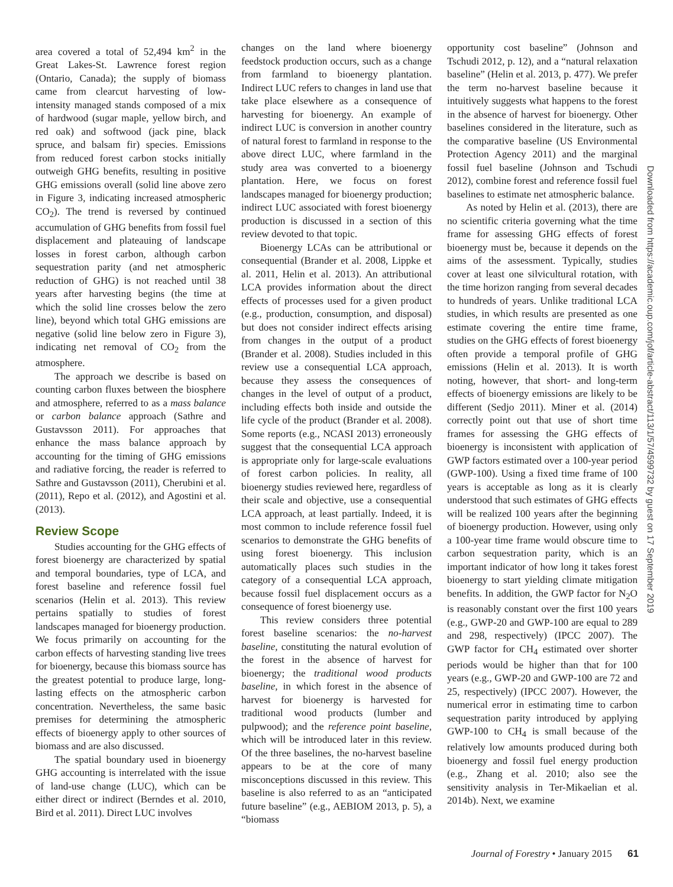area covered a total of 52,494 km<sup>2</sup> in the Great Lakes-St. Lawrence forest region (Ontario, Canada); the supply of biomass came from clearcut harvesting of low-intensity managed stands composed of a mix of hardwood (sugar maple, yellow birch, and red oak) and softwood (jack pine, black spruce, and balsam fir) species. Emissions from reduced forest carbon stocks initially outweigh GHG benefits, resulting in positive GHG emissions overall (solid line above zero in Figure 3, indicating increased atmospheric CO<sub>2</sub>). The trend is reversed by continued accumulation of GHG benefits from fossil fuel displacement and plateauing of landscape losses in forest carbon, although carbon sequestration parity (and net atmospheric reduction of GHG) is not reached until 38 years after harvesting begins (the time at which the solid line crosses below the zero line), beyond which total GHG emissions are negative (solid line below zero in Figure 3), indicating net removal of CO<sub>2</sub> from the atmosphere.
The approach we describe is based on counting carbon fluxes between the biosphere and atmosphere, referred to as a mass balance or carbon balance approach (Sathre and Gustavsson 2011). For approaches that enhance the mass balance approach by accounting for the timing of GHG emissions and radiative forcing, the reader is referred to Sathre and Gustavsson (2011), Cherubini et al. (2011), Repo et al. (2012), and Agostini et al. (2013).
Review Scope
Studies accounting for the GHG effects of forest bioenergy are characterized by spatial and temporal boundaries, type of LCA, and forest baseline and reference fossil fuel scenarios (Helin et al. 2013). This review pertains spatially to studies of forest landscapes managed for bioenergy production. We focus primarily on accounting for the carbon effects of harvesting standing live trees for bioenergy, because this biomass source has the greatest potential to produce large, long-lasting effects on the atmospheric carbon concentration. Nevertheless, the same basic premises for determining the atmospheric effects of bioenergy apply to other sources of biomass and are also discussed.
The spatial boundary used in bioenergy GHG accounting is interrelated with the issue of land-use change (LUC), which can be either direct or indirect (Berndes et al. 2010, Bird et al. 2011). Direct LUC involves
changes on the land where bioenergy feedstock production occurs, such as a change from farmland to bioenergy plantation. Indirect LUC refers to changes in land use that take place elsewhere as a consequence of harvesting for bioenergy. An example of indirect LUC is conversion in another country of natural forest to farmland in response to the above direct LUC, where farmland in the study area was converted to a bioenergy plantation. Here, we focus on forest landscapes managed for bioenergy production; indirect LUC associated with forest bioenergy production is discussed in a section of this review devoted to that topic.
Bioenergy LCAs can be attributional or consequential (Brander et al. 2008, Lippke et al. 2011, Helin et al. 2013). An attributional LCA provides information about the direct effects of processes used for a given product (e.g., production, consumption, and disposal) but does not consider indirect effects arising from changes in the output of a product (Brander et al. 2008). Studies included in this review use a consequential LCA approach, because they assess the consequences of changes in the level of output of a product, including effects both inside and outside the life cycle of the product (Brander et al. 2008). Some reports (e.g., NCASI 2013) erroneously suggest that the consequential LCA approach is appropriate only for large-scale evaluations of forest carbon policies. In reality, all bioenergy studies reviewed here, regardless of their scale and objective, use a consequential LCA approach, at least partially. Indeed, it is most common to include reference fossil fuel scenarios to demonstrate the GHG benefits of using forest bioenergy. This inclusion automatically places such studies in the category of a consequential LCA approach, because fossil fuel displacement occurs as a consequence of forest bioenergy use.
This review considers three potential forest baseline scenarios: the no-harvest baseline, constituting the natural evolution of the forest in the absence of harvest for bioenergy; the traditional wood products baseline, in which forest in the absence of harvest for bioenergy is harvested for traditional wood products (lumber and pulpwood); and the reference point baseline, which will be introduced later in this review. Of the three baselines, the no-harvest baseline appears to be at the core of many misconceptions discussed in this review. This baseline is also referred to as an “anticipated future baseline” (e.g., AEBIOM 2013, p. 5), a “biomass
opportunity cost baseline” (Johnson and Tschudi 2012, p. 12), and a “natural relaxation baseline” (Helin et al. 2013, p. 477). We prefer the term no-harvest baseline because it intuitively suggests what happens to the forest in the absence of harvest for bioenergy. Other baselines considered in the literature, such as the comparative baseline (US Environmental Protection Agency 2011) and the marginal fossil fuel baseline (Johnson and Tschudi 2012), combine forest and reference fossil fuel baselines to estimate net atmospheric balance.
As noted by Helin et al. (2013), there are no scientific criteria governing what the time frame for assessing GHG effects of forest bioenergy must be, because it depends on the aims of the assessment. Typically, studies cover at least one silvicultural rotation, with the time horizon ranging from several decades to hundreds of years. Unlike traditional LCA studies, in which results are presented as one estimate covering the entire time frame, studies on the GHG effects of forest bioenergy often provide a temporal profile of GHG emissions (Helin et al. 2013). It is worth noting, however, that short- and long-term effects of bioenergy emissions are likely to be different (Sedjo 2011). Miner et al. (2014) correctly point out that use of short time frames for assessing the GHG effects of bioenergy is inconsistent with application of GWP factors estimated over a 100-year period (GWP-100). Using a fixed time frame of 100 years is acceptable as long as it is clearly understood that such estimates of GHG effects will be realized 100 years after the beginning of bioenergy production. However, using only a 100-year time frame would obscure time to carbon sequestration parity, which is an important indicator of how long it takes forest bioenergy to start yielding climate mitigation benefits. In addition, the GWP factor for N<sub>2</sub>O is reasonably constant over the first 100 years (e.g., GWP-20 and GWP-100 are equal to 289 and 298, respectively) (IPCC 2007). The GWP factor for CH<sub>4</sub> estimated over shorter periods would be higher than that for 100 years (e.g., GWP-20 and GWP-100 are 72 and 25, respectively) (IPCC 2007). However, the numerical error in estimating time to carbon sequestration parity introduced by applying GWP-100 to CH<sub>4</sub> is small because of the relatively low amounts produced during both bioenergy and fossil fuel energy production (e.g., Zhang et al. 2010; also see the sensitivity analysis in Ter-Mikaelian et al. 2014b). Next, we examine
Downloaded from https://academic.oup.com/jof/article-abstract/113/1/57/4599732 by guest on 17 September 2019
Journal of Forestry • January 2015 61